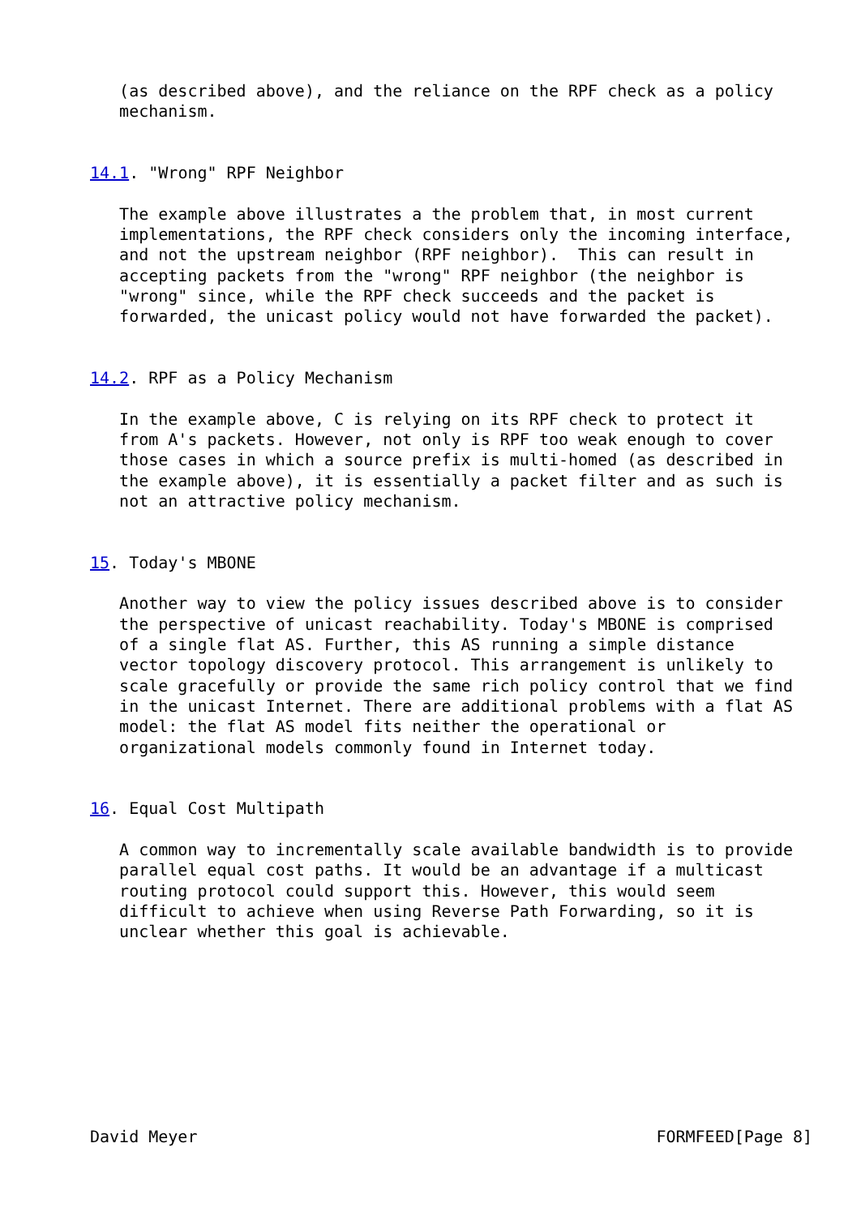(as described above), and the reliance on the RPF check as a policy
   mechanism.


14.1. "Wrong" RPF Neighbor

   The example above illustrates a the problem that, in most current
   implementations, the RPF check considers only the incoming interface,
   and not the upstream neighbor (RPF neighbor).  This can result in
   accepting packets from the "wrong" RPF neighbor (the neighbor is
   "wrong" since, while the RPF check succeeds and the packet is
   forwarded, the unicast policy would not have forwarded the packet).


14.2. RPF as a Policy Mechanism

   In the example above, C is relying on its RPF check to protect it
   from A's packets. However, not only is RPF too weak enough to cover
   those cases in which a source prefix is multi-homed (as described in
   the example above), it is essentially a packet filter and as such is
   not an attractive policy mechanism.


15. Today's MBONE

   Another way to view the policy issues described above is to consider
   the perspective of unicast reachability. Today's MBONE is comprised
   of a single flat AS. Further, this AS running a simple distance
   vector topology discovery protocol. This arrangement is unlikely to
   scale gracefully or provide the same rich policy control that we find
   in the unicast Internet. There are additional problems with a flat AS
   model: the flat AS model fits neither the operational or
   organizational models commonly found in Internet today.


16. Equal Cost Multipath

   A common way to incrementally scale available bandwidth is to provide
   parallel equal cost paths. It would be an advantage if a multicast
   routing protocol could support this. However, this would seem
   difficult to achieve when using Reverse Path Forwarding, so it is
   unclear whether this goal is achievable.









David Meyer                                               FORMFEED[Page 8]